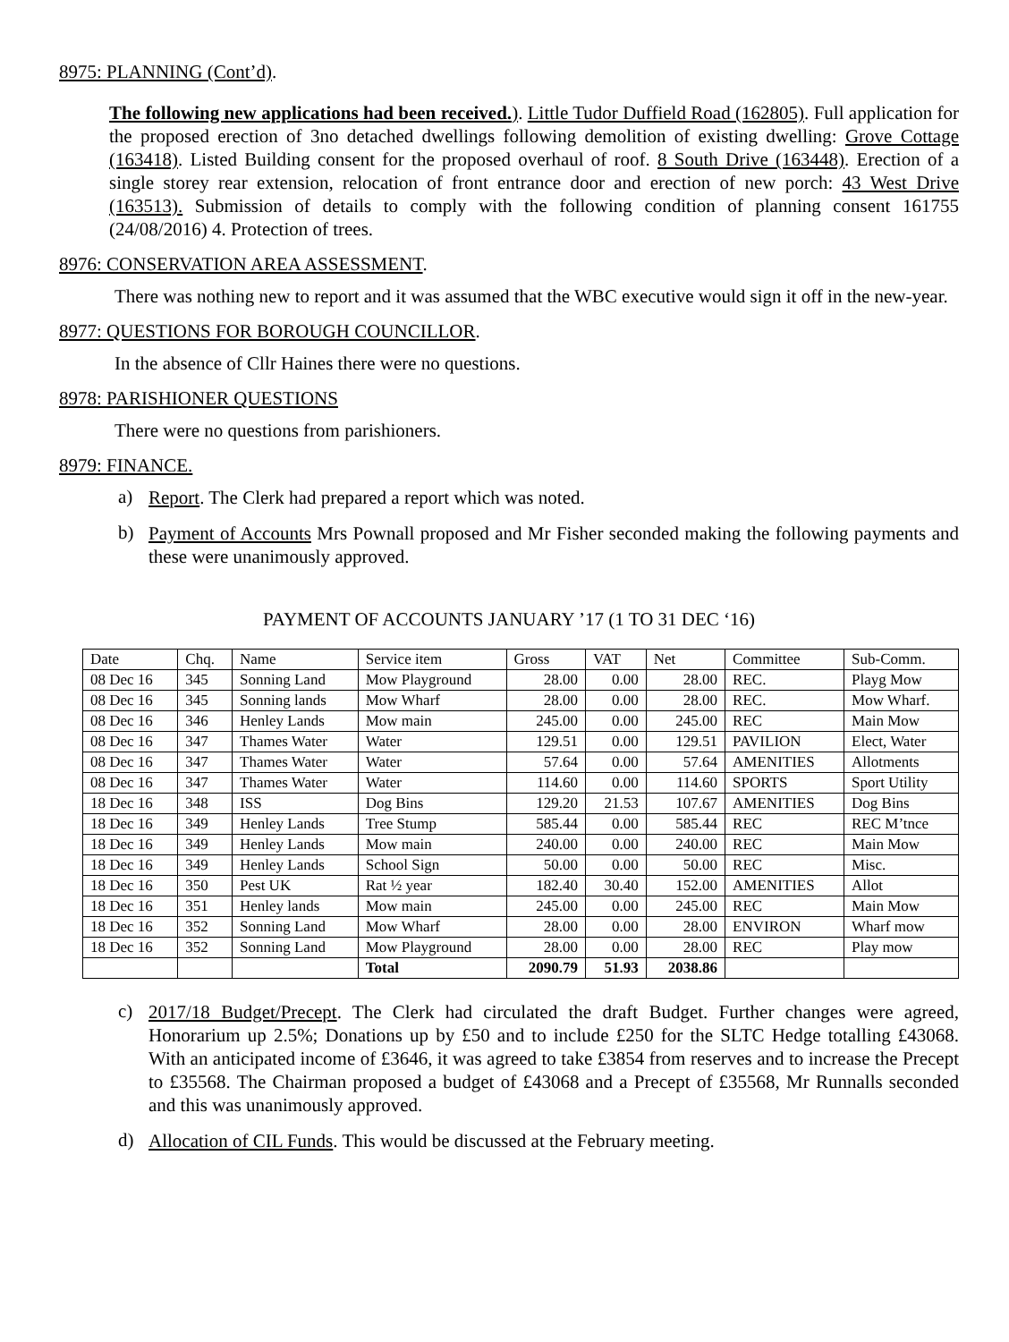8975: PLANNING (Cont’d).
The following new applications had been received.). Little Tudor Duffield Road (162805). Full application for the proposed erection of 3no detached dwellings following demolition of existing dwelling: Grove Cottage (163418). Listed Building consent for the proposed overhaul of roof. 8 South Drive (163448). Erection of a single storey rear extension, relocation of front entrance door and erection of new porch: 43 West Drive (163513). Submission of details to comply with the following condition of planning consent 161755 (24/08/2016) 4. Protection of trees.
8976: CONSERVATION AREA ASSESSMENT.
There was nothing new to report and it was assumed that the WBC executive would sign it off in the new-year.
8977: QUESTIONS FOR BOROUGH COUNCILLOR.
In the absence of Cllr Haines there were no questions.
8978: PARISHIONER QUESTIONS
There were no questions from parishioners.
8979: FINANCE.
a)
Report. The Clerk had prepared a report which was noted.
b)
Payment of Accounts Mrs Pownall proposed and Mr Fisher seconded making the following payments and these were unanimously approved.
PAYMENT OF ACCOUNTS JANUARY ’17 (1 TO 31 DEC ‘16)
| Date | Chq. | Name | Service item | Gross | VAT | Net | Committee | Sub-Comm. |
| 08 Dec 16 | 345 | Sonning Land | Mow Playground | 28.00 | 0.00 | 28.00 | REC. | Playg Mow |
| 08 Dec 16 | 345 | Sonning lands | Mow Wharf | 28.00 | 0.00 | 28.00 | REC. | Mow Wharf. |
| 08 Dec 16 | 346 | Henley Lands | Mow main | 245.00 | 0.00 | 245.00 | REC | Main Mow |
| 08 Dec 16 | 347 | Thames Water | Water | 129.51 | 0.00 | 129.51 | PAVILION | Elect, Water |
| 08 Dec 16 | 347 | Thames Water | Water | 57.64 | 0.00 | 57.64 | AMENITIES | Allotments |
| 08 Dec 16 | 347 | Thames Water | Water | 114.60 | 0.00 | 114.60 | SPORTS | Sport Utility |
| 18 Dec 16 | 348 | ISS | Dog Bins | 129.20 | 21.53 | 107.67 | AMENITIES | Dog Bins |
| 18 Dec 16 | 349 | Henley Lands | Tree Stump | 585.44 | 0.00 | 585.44 | REC | REC M’tnce |
| 18 Dec 16 | 349 | Henley Lands | Mow main | 240.00 | 0.00 | 240.00 | REC | Main Mow |
| 18 Dec 16 | 349 | Henley Lands | School Sign | 50.00 | 0.00 | 50.00 | REC | Misc. |
| 18 Dec 16 | 350 | Pest UK | Rat ½ year | 182.40 | 30.40 | 152.00 | AMENITIES | Allot |
| 18 Dec 16 | 351 | Henley lands | Mow main | 245.00 | 0.00 | 245.00 | REC | Main Mow |
| 18 Dec 16 | 352 | Sonning Land | Mow Wharf | 28.00 | 0.00 | 28.00 | ENVIRON | Wharf mow |
| 18 Dec 16 | 352 | Sonning Land | Mow Playground | 28.00 | 0.00 | 28.00 | REC | Play mow |
| | | | Total | 2090.79 | 51.93 | 2038.86 | | |
c)
2017/18 Budget/Precept. The Clerk had circulated the draft Budget. Further changes were agreed, Honorarium up 2.5%; Donations up by £50 and to include £250 for the SLTC Hedge totalling £43068. With an anticipated income of £3646, it was agreed to take £3854 from reserves and to increase the Precept to £35568. The Chairman proposed a budget of £43068 and a Precept of £35568, Mr Runnalls seconded and this was unanimously approved.
d)
Allocation of CIL Funds. This would be discussed at the February meeting.